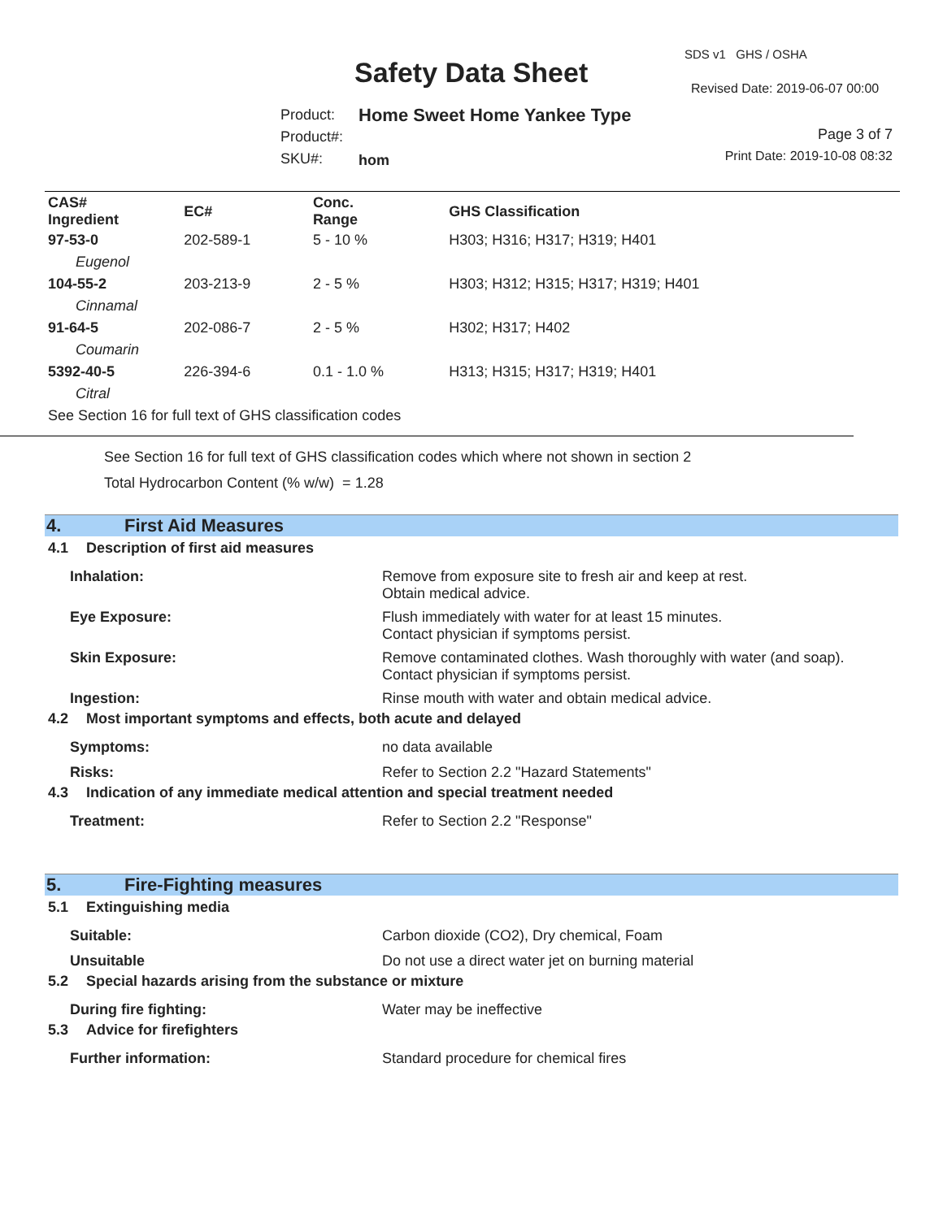Safety Data Sheet
SDS v1 GHS / OSHA
Revised Date: 2019-06-07 00:00
Product:
Product#:
SKU#:
Home Sweet Home Yankee Type
hom
Page 3 of 7
Print Date: 2019-10-08 08:32
| CAS# Ingredient | EC# | Conc. Range | GHS Classification |
| --- | --- | --- | --- |
| 97-53-0 | 202-589-1 | 5 - 10 % | H303; H316; H317; H319; H401 |
| Eugenol | | | |
| 104-55-2 | 203-213-9 | 2 - 5 % | H303; H312; H315; H317; H319; H401 |
| Cinnamal | | | |
| 91-64-5 | 202-086-7 | 2 - 5 % | H302; H317; H402 |
| Coumarin | | | |
| 5392-40-5 | 226-394-6 | 0.1 - 1.0 % | H313; H315; H317; H319; H401 |
| Citral | | | |
| See Section 16 for full text of GHS classification codes | | | |
See Section 16 for full text of GHS classification codes which where not shown in section 2
Total Hydrocarbon Content (% w/w) = 1.28
4. First Aid Measures
4.1 Description of first aid measures
Inhalation: Remove from exposure site to fresh air and keep at rest.
Obtain medical advice.
Eye Exposure: Flush immediately with water for at least 15 minutes.
Contact physician if symptoms persist.
Skin Exposure: Remove contaminated clothes. Wash thoroughly with water (and soap).
Contact physician if symptoms persist.
Ingestion: Rinse mouth with water and obtain medical advice.
4.2 Most important symptoms and effects, both acute and delayed
Symptoms: no data available
Risks: Refer to Section 2.2 "Hazard Statements"
4.3 Indication of any immediate medical attention and special treatment needed
Treatment: Refer to Section 2.2 "Response"
5. Fire-Fighting measures
5.1 Extinguishing media
Suitable: Carbon dioxide (CO2), Dry chemical, Foam
Unsuitable Do not use a direct water jet on burning material
5.2 Special hazards arising from the substance or mixture
During fire fighting: Water may be ineffective
5.3 Advice for firefighters
Further information: Standard procedure for chemical fires